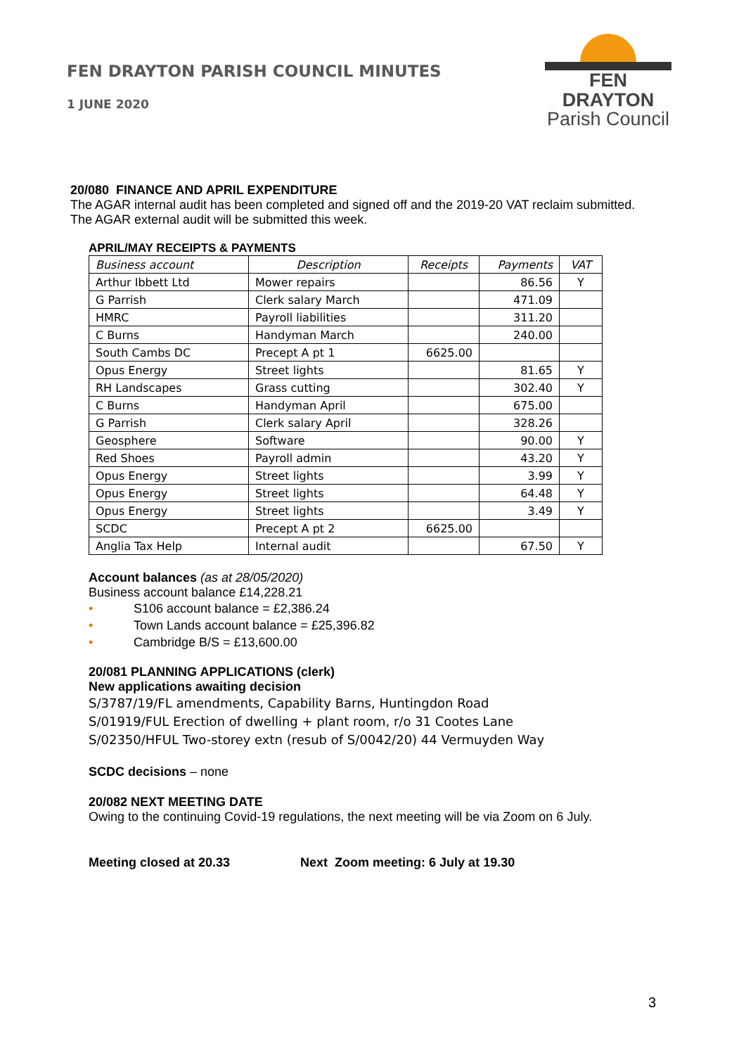FEN DRAYTON PARISH COUNCIL MINUTES
1 JUNE 2020
FEN DRAYTON
Parish Council
20/080 FINANCE AND APRIL EXPENDITURE
The AGAR internal audit has been completed and signed off and the 2019-20 VAT reclaim submitted. The AGAR external audit will be submitted this week.
APRIL/MAY RECEIPTS & PAYMENTS
| Business account | Description | Receipts | Payments | VAT |
| --- | --- | --- | --- | --- |
| Arthur Ibbett Ltd | Mower repairs | | 86.56 | Y |
| G Parrish | Clerk salary March | | 471.09 | |
| HMRC | Payroll liabilities | | 311.20 | |
| C Burns | Handyman March | | 240.00 | |
| South Cambs DC | Precept A pt 1 | 6625.00 | | |
| Opus Energy | Street lights | | 81.65 | Y |
| RH Landscapes | Grass cutting | | 302.40 | Y |
| C Burns | Handyman April | | 675.00 | |
| G Parrish | Clerk salary April | | 328.26 | |
| Geosphere | Software | | 90.00 | Y |
| Red Shoes | Payroll admin | | 43.20 | Y |
| Opus Energy | Street lights | | 3.99 | Y |
| Opus Energy | Street lights | | 64.48 | Y |
| Opus Energy | Street lights | | 3.49 | Y |
| SCDC | Precept A pt 2 | 6625.00 | | |
| Anglia Tax Help | Internal audit | | 67.50 | Y |
Account balances (as at 28/05/2020)
Business account balance £14,228.21
• S106 account balance = £2,386.24
• Town Lands account balance = £25,396.82
• Cambridge B/S = £13,600.00
20/081 PLANNING APPLICATIONS (clerk)
New applications awaiting decision
S/3787/19/FL amendments, Capability Barns, Huntingdon Road
S/01919/FUL Erection of dwelling + plant room, r/o 31 Cootes Lane
S/02350/HFUL Two-storey extn (resub of S/0042/20) 44 Vermuyden Way
SCDC decisions – none
20/082 NEXT MEETING DATE
Owing to the continuing Covid-19 regulations, the next meeting will be via Zoom on 6 July.
Meeting closed at 20.33 Next Zoom meeting: 6 July at 19.30
3